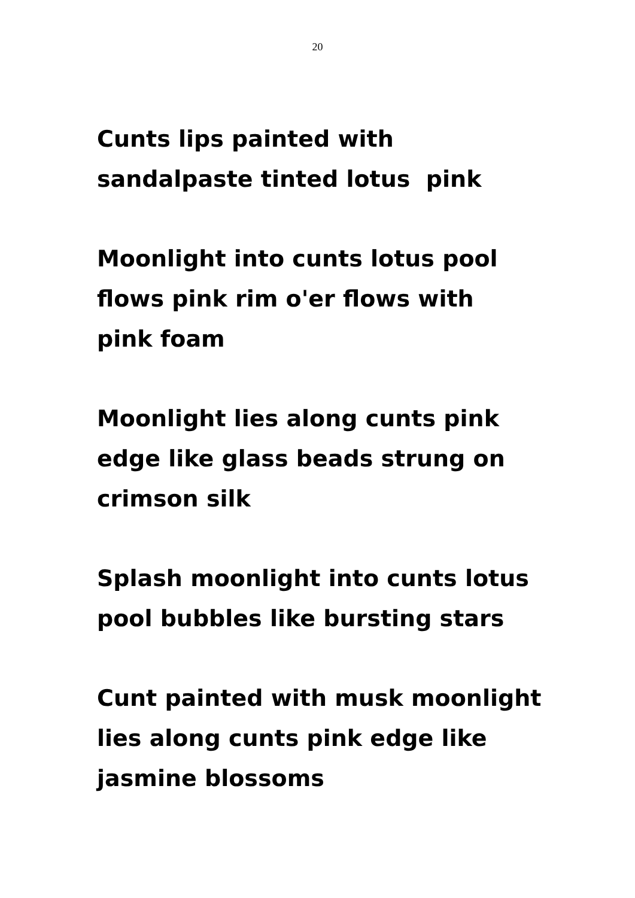20
Cunts lips painted with
sandalpaste tinted lotus pink
Moonlight into cunts lotus pool
flows pink rim o'er flows with
pink foam
Moonlight lies along cunts pink
edge like glass beads strung on
crimson silk
Splash moonlight into cunts lotus
pool bubbles like bursting stars
Cunt painted with musk moonlight
lies along cunts pink edge like
jasmine blossoms